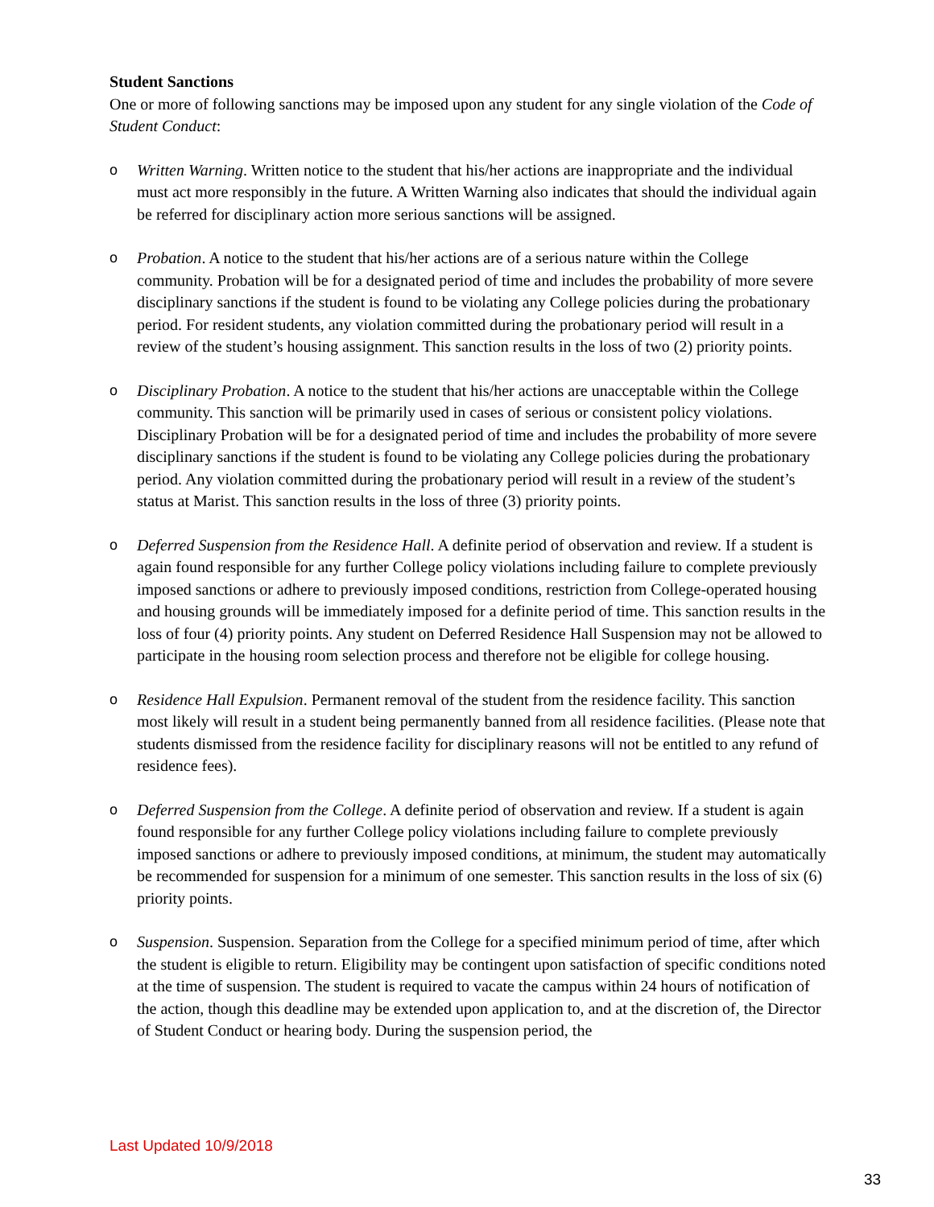Student Sanctions
One or more of following sanctions may be imposed upon any student for any single violation of the Code of Student Conduct:
o Written Warning. Written notice to the student that his/her actions are inappropriate and the individual must act more responsibly in the future. A Written Warning also indicates that should the individual again be referred for disciplinary action more serious sanctions will be assigned.
o Probation. A notice to the student that his/her actions are of a serious nature within the College community. Probation will be for a designated period of time and includes the probability of more severe disciplinary sanctions if the student is found to be violating any College policies during the probationary period. For resident students, any violation committed during the probationary period will result in a review of the student’s housing assignment. This sanction results in the loss of two (2) priority points.
o Disciplinary Probation. A notice to the student that his/her actions are unacceptable within the College community. This sanction will be primarily used in cases of serious or consistent policy violations. Disciplinary Probation will be for a designated period of time and includes the probability of more severe disciplinary sanctions if the student is found to be violating any College policies during the probationary period. Any violation committed during the probationary period will result in a review of the student’s status at Marist. This sanction results in the loss of three (3) priority points.
o Deferred Suspension from the Residence Hall. A definite period of observation and review. If a student is again found responsible for any further College policy violations including failure to complete previously imposed sanctions or adhere to previously imposed conditions, restriction from College-operated housing and housing grounds will be immediately imposed for a definite period of time. This sanction results in the loss of four (4) priority points. Any student on Deferred Residence Hall Suspension may not be allowed to participate in the housing room selection process and therefore not be eligible for college housing.
o Residence Hall Expulsion. Permanent removal of the student from the residence facility. This sanction most likely will result in a student being permanently banned from all residence facilities. (Please note that students dismissed from the residence facility for disciplinary reasons will not be entitled to any refund of residence fees).
o Deferred Suspension from the College. A definite period of observation and review. If a student is again found responsible for any further College policy violations including failure to complete previously imposed sanctions or adhere to previously imposed conditions, at minimum, the student may automatically be recommended for suspension for a minimum of one semester. This sanction results in the loss of six (6) priority points.
o Suspension. Suspension. Separation from the College for a specified minimum period of time, after which the student is eligible to return. Eligibility may be contingent upon satisfaction of specific conditions noted at the time of suspension. The student is required to vacate the campus within 24 hours of notification of the action, though this deadline may be extended upon application to, and at the discretion of, the Director of Student Conduct or hearing body. During the suspension period, the
Last Updated 10/9/2018
33